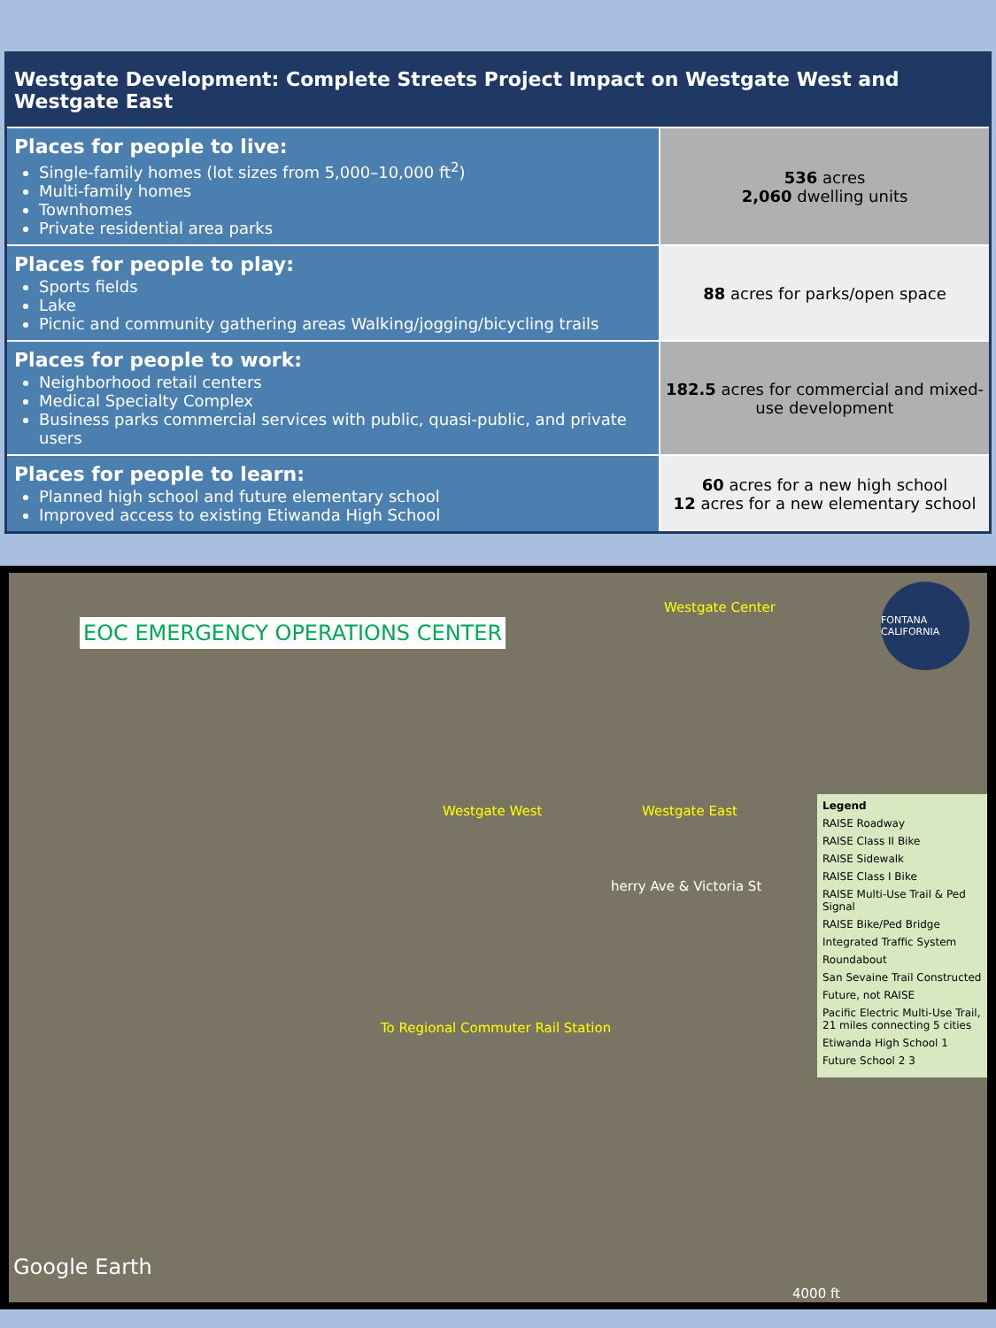| Westgate Development: Complete Streets Project Impact on Westgate West and Westgate East | |
| --- | --- |
| Places for people to live: Single-family homes (lot sizes from 5,000–10,000 ft<sup>2</sup>) Multi-family homes Townhomes Private residential area parks | 536 acres 2,060 dwelling units |
| Places for people to play: Sports fields Lake Picnic and community gathering areas Walking/jogging/bicycling trails | 88 acres for parks/open space |
| Places for people to work: Neighborhood retail centers Medical Specialty Complex Business parks commercial services with public, quasi-public, and private users | 182.5 acres for commercial and mixed-use development |
| Places for people to learn: Planned high school and future elementary school Improved access to existing Etiwanda High School | 60 acres for a new high school 12 acres for a new elementary school |
EOC EMERGENCY OPERATIONS CENTER
Westgate Center
FONTANA CALIFORNIA
Westgate West Westgate East
herry Ave & Victoria St
To Regional Commuter Rail Station
Google Earth
4000 ft
Legend
RAISE Roadway
RAISE Class II Bike
RAISE Sidewalk
RAISE Class I Bike
RAISE Multi-Use Trail & Ped Signal
RAISE Bike/Ped Bridge
Integrated Traffic System
Roundabout
San Sevaine Trail Constructed
Future, not RAISE
Pacific Electric Multi-Use Trail, 21 miles connecting 5 cities
Etiwanda High School 1
Future School 2 3